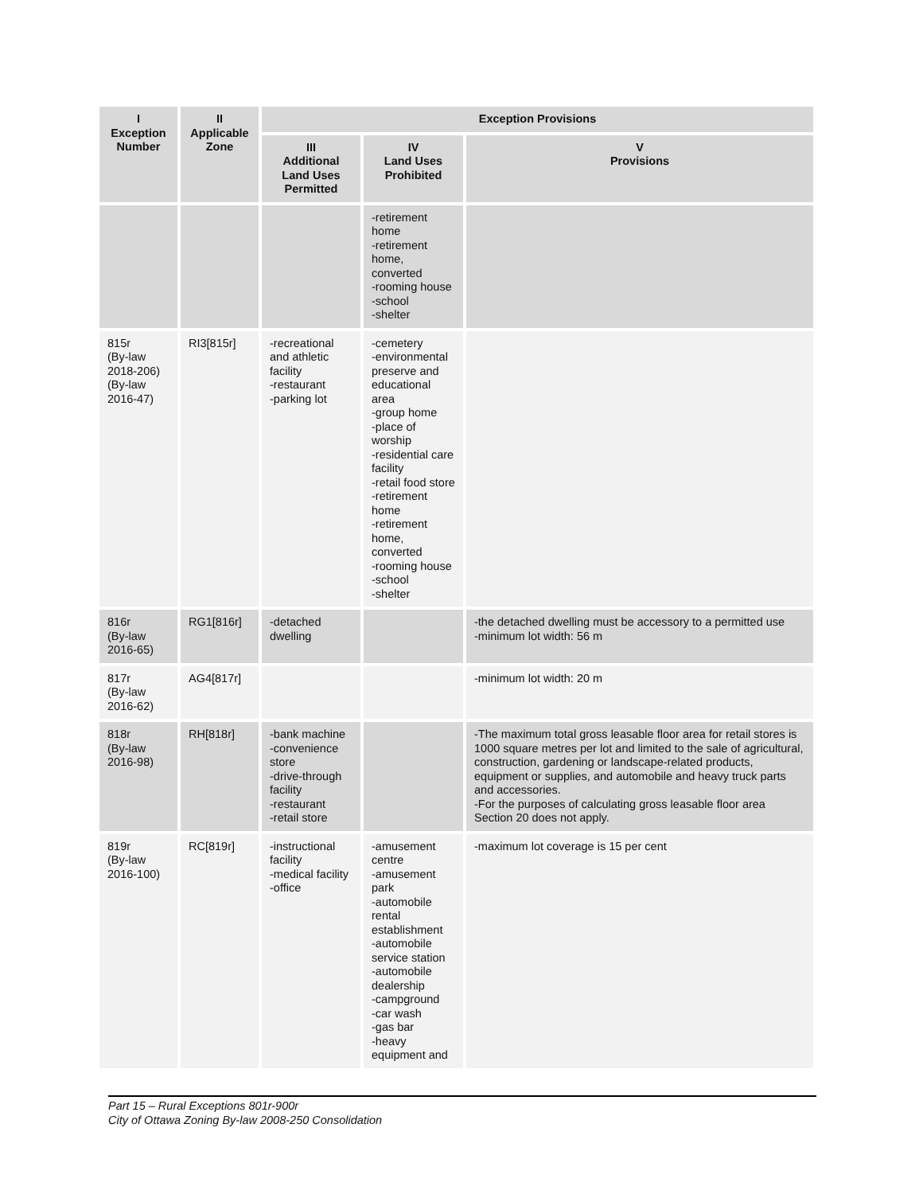| I Exception Number | II Applicable Zone | Exception Provisions | | |
| --- | --- | --- | --- | --- |
| | | III Additional Land Uses Permitted | IV Land Uses Prohibited | V Provisions |
| | | | -retirement home -retirement home, converted -rooming house -school -shelter | |
| 815r (By-law 2018-206) (By-law 2016-47) | RI3[815r] | -recreational and athletic facility -restaurant -parking lot | -cemetery -environmental preserve and educational area -group home -place of worship -residential care facility -retail food store -retirement home -retirement home, converted -rooming house -school -shelter | |
| 816r (By-law 2016-65) | RG1[816r] | -detached dwelling | | -the detached dwelling must be accessory to a permitted use -minimum lot width: 56 m |
| 817r (By-law 2016-62) | AG4[817r] | | | -minimum lot width: 20 m |
| 818r (By-law 2016-98) | RH[818r] | -bank machine -convenience store -drive-through facility -restaurant -retail store | | -The maximum total gross leasable floor area for retail stores is 1000 square metres per lot and limited to the sale of agricultural, construction, gardening or landscape-related products, equipment or supplies, and automobile and heavy truck parts and accessories. -For the purposes of calculating gross leasable floor area Section 20 does not apply. |
| 819r (By-law 2016-100) | RC[819r] | -instructional facility -medical facility -office | -amusement centre -amusement park -automobile rental establishment -automobile service station -automobile dealership -campground -car wash -gas bar -heavy equipment and | -maximum lot coverage is 15 per cent |
Part 15 – Rural Exceptions 801r-900r
City of Ottawa Zoning By-law 2008-250 Consolidation